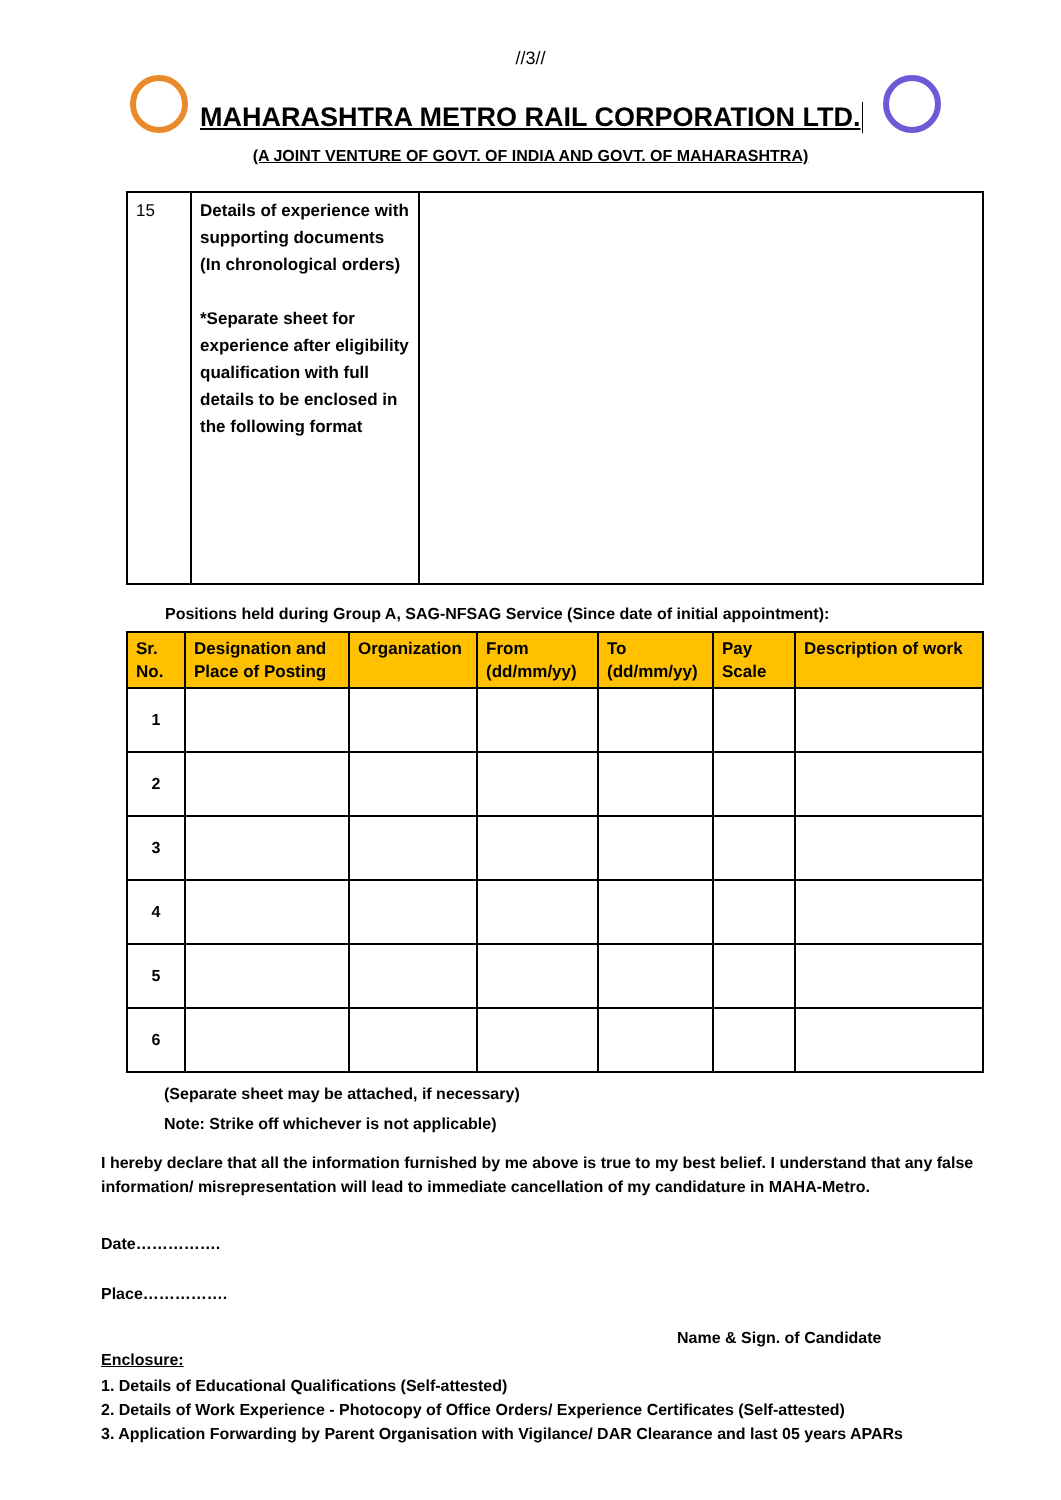//3//
MAHARASHTRA METRO RAIL CORPORATION LTD.
(A JOINT VENTURE OF GOVT. OF INDIA AND GOVT. OF MAHARASHTRA)
| 15 | Details of experience with supporting documents (In chronological orders) *Separate sheet for experience after eligibility qualification with full details to be enclosed in the following format | |
Positions held during Group A, SAG-NFSAG Service (Since date of initial appointment):
| Sr. No. | Designation and Place of Posting | Organization | From (dd/mm/yy) | To (dd/mm/yy) | Pay Scale | Description of work |
| --- | --- | --- | --- | --- | --- | --- |
| 1 | | | | | | |
| 2 | | | | | | |
| 3 | | | | | | |
| 4 | | | | | | |
| 5 | | | | | | |
| 6 | | | | | | |
(Separate sheet may be attached, if necessary)
Note: Strike off whichever is not applicable)
I hereby declare that all the information furnished by me above is true to my best belief. I understand that any false information/ misrepresentation will lead to immediate cancellation of my candidature in MAHA-Metro.
Date…………….
Place…………….
Name & Sign. of Candidate
Enclosure:
1. Details of Educational Qualifications (Self-attested)
2. Details of Work Experience - Photocopy of Office Orders/ Experience Certificates (Self-attested)
3. Application Forwarding by Parent Organisation with Vigilance/ DAR Clearance and last 05 years APARs